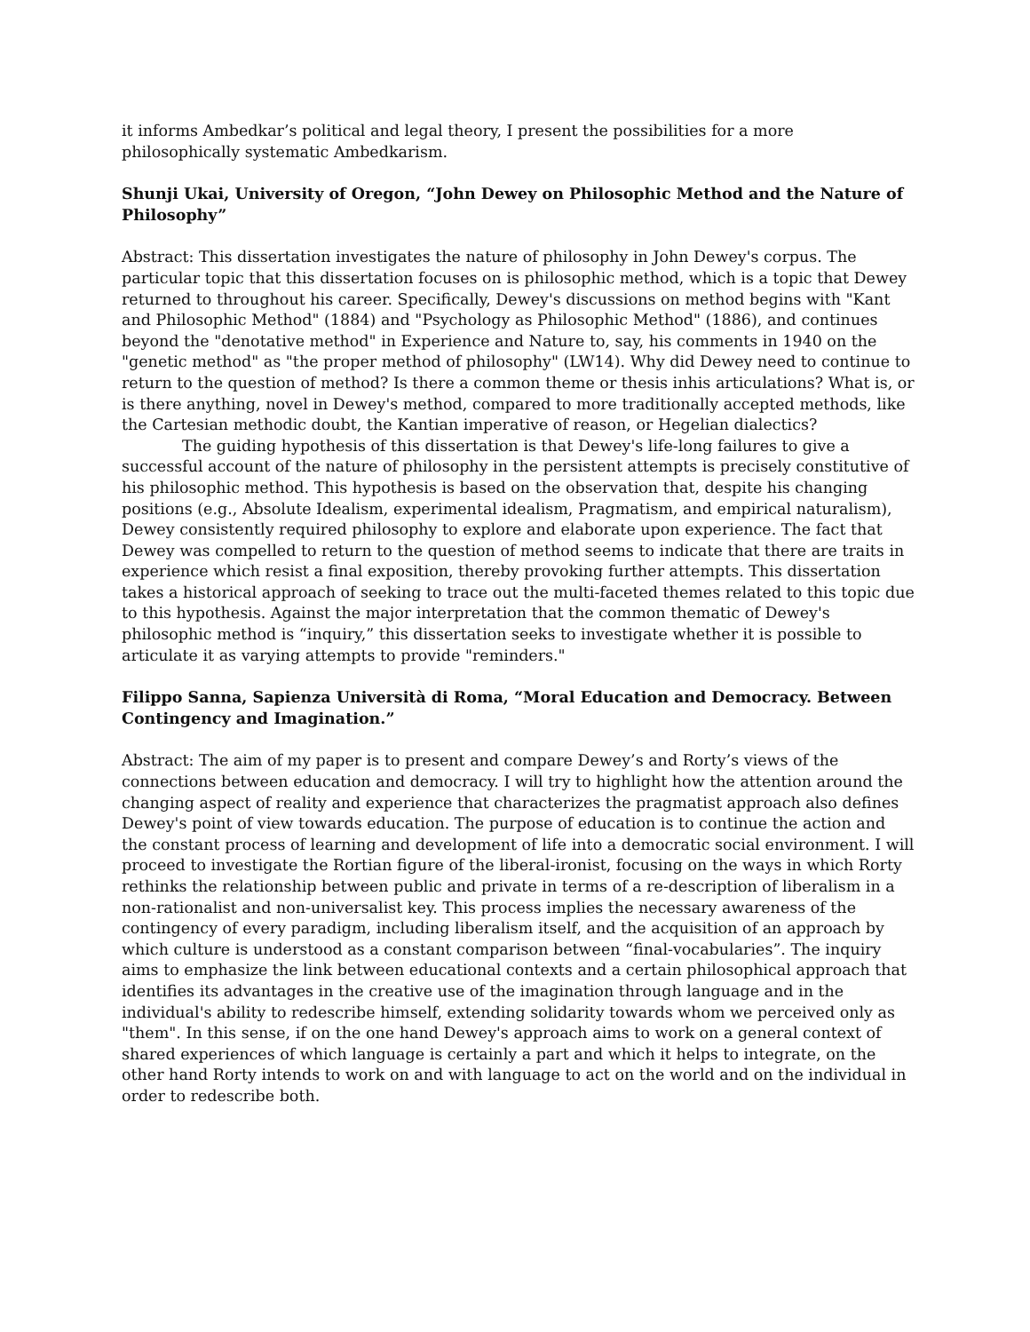it informs Ambedkar’s political and legal theory, I present the possibilities for a more philosophically systematic Ambedkarism.
Shunji Ukai, University of Oregon, “John Dewey on Philosophic Method and the Nature of Philosophy”
Abstract: This dissertation investigates the nature of philosophy in John Dewey's corpus. The particular topic that this dissertation focuses on is philosophic method, which is a topic that Dewey returned to throughout his career. Specifically, Dewey's discussions on method begins with "Kant and Philosophic Method" (1884) and "Psychology as Philosophic Method" (1886), and continues beyond the "denotative method" in Experience and Nature to, say, his comments in 1940 on the "genetic method" as "the proper method of philosophy" (LW14). Why did Dewey need to continue to return to the question of method? Is there a common theme or thesis inhis articulations? What is, or is there anything, novel in Dewey's method, compared to more traditionally accepted methods, like the Cartesian methodic doubt, the Kantian imperative of reason, or Hegelian dialectics?
The guiding hypothesis of this dissertation is that Dewey's life-long failures to give a successful account of the nature of philosophy in the persistent attempts is precisely constitutive of his philosophic method. This hypothesis is based on the observation that, despite his changing positions (e.g., Absolute Idealism, experimental idealism, Pragmatism, and empirical naturalism), Dewey consistently required philosophy to explore and elaborate upon experience. The fact that Dewey was compelled to return to the question of method seems to indicate that there are traits in experience which resist a final exposition, thereby provoking further attempts. This dissertation takes a historical approach of seeking to trace out the multi-faceted themes related to this topic due to this hypothesis. Against the major interpretation that the common thematic of Dewey's philosophic method is “inquiry,” this dissertation seeks to investigate whether it is possible to articulate it as varying attempts to provide "reminders."
Filippo Sanna, Sapienza Università di Roma, “Moral Education and Democracy. Between Contingency and Imagination.”
Abstract: The aim of my paper is to present and compare Dewey’s and Rorty’s views of the connections between education and democracy. I will try to highlight how the attention around the changing aspect of reality and experience that characterizes the pragmatist approach also defines Dewey's point of view towards education. The purpose of education is to continue the action and the constant process of learning and development of life into a democratic social environment. I will proceed to investigate the Rortian figure of the liberal-ironist, focusing on the ways in which Rorty rethinks the relationship between public and private in terms of a re-description of liberalism in a non-rationalist and non-universalist key. This process implies the necessary awareness of the contingency of every paradigm, including liberalism itself, and the acquisition of an approach by which culture is understood as a constant comparison between “final-vocabularies”. The inquiry aims to emphasize the link between educational contexts and a certain philosophical approach that identifies its advantages in the creative use of the imagination through language and in the individual's ability to redescribe himself, extending solidarity towards whom we perceived only as "them". In this sense, if on the one hand Dewey's approach aims to work on a general context of shared experiences of which language is certainly a part and which it helps to integrate, on the other hand Rorty intends to work on and with language to act on the world and on the individual in order to redescribe both.